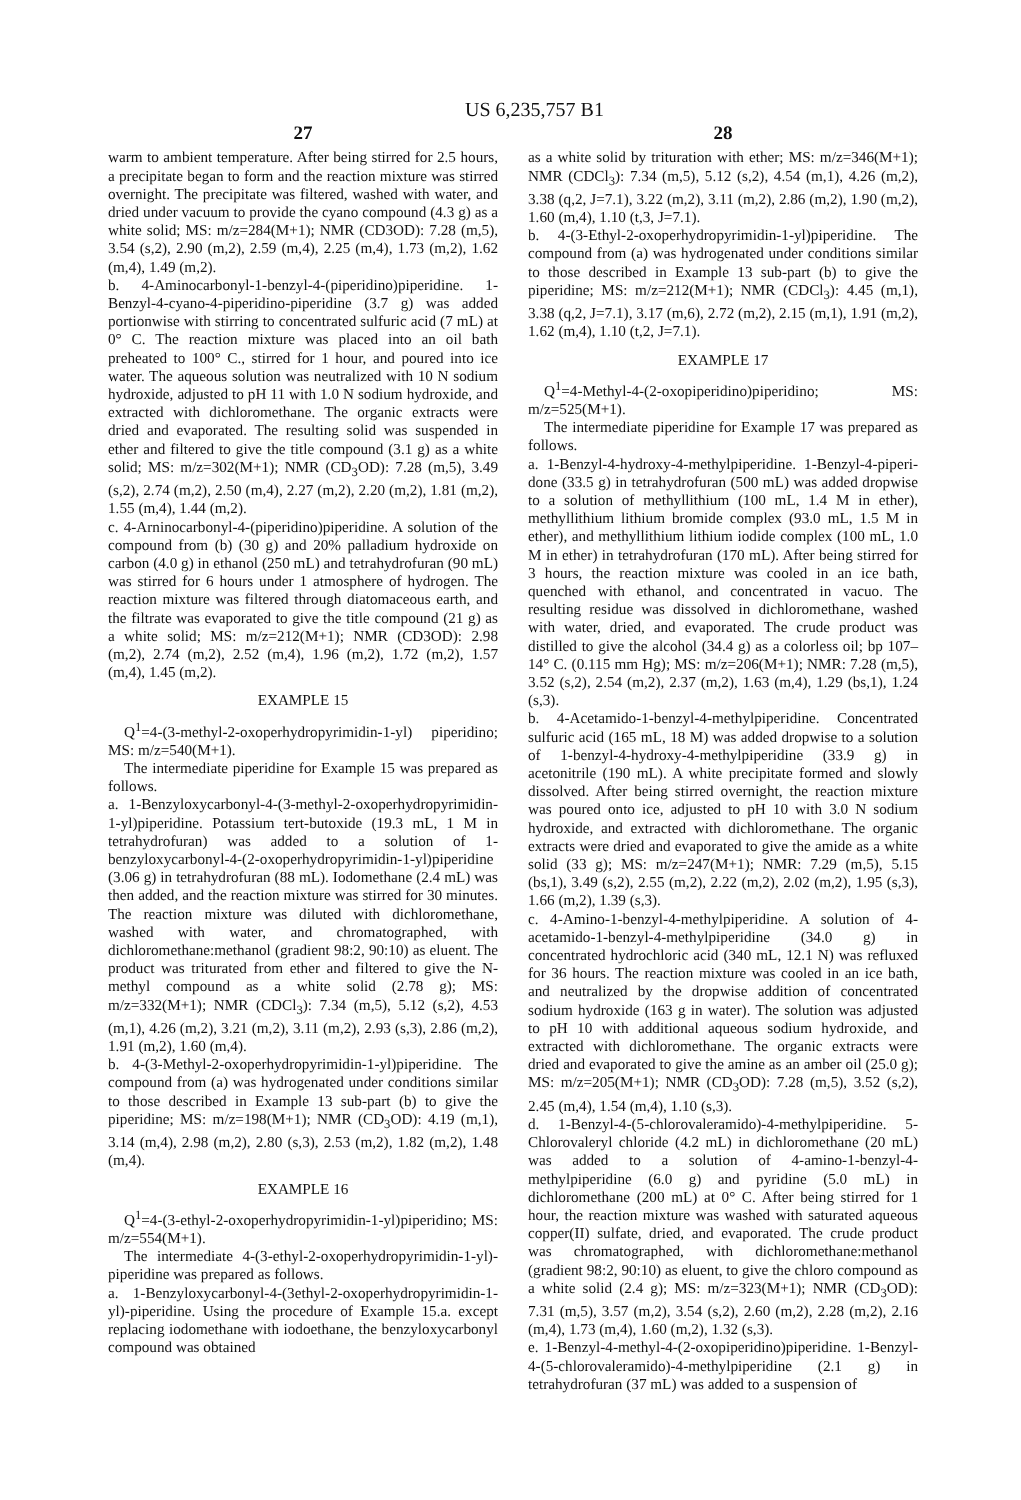US 6,235,757 B1
27
warm to ambient temperature. After being stirred for 2.5 hours, a precipitate began to form and the reaction mixture was stirred overnight. The precipitate was filtered, washed with water, and dried under vacuum to provide the cyano compound (4.3 g) as a white solid; MS: m/z=284(M+1); NMR (CD3OD): 7.28 (m,5), 3.54 (s,2), 2.90 (m,2), 2.59 (m,4), 2.25 (m,4), 1.73 (m,2), 1.62 (m,4), 1.49 (m,2).
b. 4-Aminocarbonyl-1-benzyl-4-(piperidino)piperidine. 1-Benzyl-4-cyano-4-piperidino-piperidine (3.7 g) was added portionwise with stirring to concentrated sulfuric acid (7 mL) at 0° C. The reaction mixture was placed into an oil bath preheated to 100° C., stirred for 1 hour, and poured into ice water. The aqueous solution was neutralized with 10 N sodium hydroxide, adjusted to pH 11 with 1.0 N sodium hydroxide, and extracted with dichloromethane. The organic extracts were dried and evaporated. The resulting solid was suspended in ether and filtered to give the title compound (3.1 g) as a white solid; MS: m/z=302(M+1); NMR (CD<sub>3</sub>OD): 7.28 (m,5), 3.49 (s,2), 2.74 (m,2), 2.50 (m,4), 2.27 (m,2), 2.20 (m,2), 1.81 (m,2), 1.55 (m,4), 1.44 (m,2).
c. 4-Arninocarbonyl-4-(piperidino)piperidine. A solution of the compound from (b) (30 g) and 20% palladium hydroxide on carbon (4.0 g) in ethanol (250 mL) and tetrahydrofuran (90 mL) was stirred for 6 hours under 1 atmosphere of hydrogen. The reaction mixture was filtered through diatomaceous earth, and the filtrate was evaporated to give the title compound (21 g) as a white solid; MS: m/z=212(M+1); NMR (CD3OD): 2.98 (m,2), 2.74 (m,2), 2.52 (m,4), 1.96 (m,2), 1.72 (m,2), 1.57 (m,4), 1.45 (m,2).
EXAMPLE 15
Q<sup>1</sup>=4-(3-methyl-2-oxoperhydropyrimidin-1-yl) piperidino; MS: m/z=540(M+1).
The intermediate piperidine for Example 15 was prepared as follows.
a. 1-Benzyloxycarbonyl-4-(3-methyl-2-oxoperhydropyrimidin-1-yl)piperidine. Potassium tert-butoxide (19.3 mL, 1 M in tetrahydrofuran) was added to a solution of 1-benzyloxycarbonyl-4-(2-oxoperhydropyrimidin-1-yl)piperidine (3.06 g) in tetrahydrofuran (88 mL). Iodomethane (2.4 mL) was then added, and the reaction mixture was stirred for 30 minutes. The reaction mixture was diluted with dichloromethane, washed with water, and chromatographed, with dichloromethane:methanol (gradient 98:2, 90:10) as eluent. The product was triturated from ether and filtered to give the N-methyl compound as a white solid (2.78 g); MS: m/z=332(M+1); NMR (CDCl<sub>3</sub>): 7.34 (m,5), 5.12 (s,2), 4.53 (m,1), 4.26 (m,2), 3.21 (m,2), 3.11 (m,2), 2.93 (s,3), 2.86 (m,2), 1.91 (m,2), 1.60 (m,4).
b. 4-(3-Methyl-2-oxoperhydropyrimidin-1-yl)piperidine. The compound from (a) was hydrogenated under conditions similar to those described in Example 13 sub-part (b) to give the piperidine; MS: m/z=198(M+1); NMR (CD<sub>3</sub>OD): 4.19 (m,1), 3.14 (m,4), 2.98 (m,2), 2.80 (s,3), 2.53 (m,2), 1.82 (m,2), 1.48 (m,4).
EXAMPLE 16
Q<sup>1</sup>=4-(3-ethyl-2-oxoperhydropyrimidin-1-yl)piperidino; MS: m/z=554(M+1).
The intermediate 4-(3-ethyl-2-oxoperhydropyrimidin-1-yl)-piperidine was prepared as follows.
a. 1-Benzyloxycarbonyl-4-(3ethyl-2-oxoperhydropyrimidin-1-yl)-piperidine. Using the procedure of Example 15.a. except replacing iodomethane with iodoethane, the benzyloxycarbonyl compound was obtained
28
as a white solid by trituration with ether; MS: m/z=346(M+1); NMR (CDCl<sub>3</sub>): 7.34 (m,5), 5.12 (s,2), 4.54 (m,1), 4.26 (m,2), 3.38 (q,2, J=7.1), 3.22 (m,2), 3.11 (m,2), 2.86 (m,2), 1.90 (m,2), 1.60 (m,4), 1.10 (t,3, J=7.1).
b. 4-(3-Ethyl-2-oxoperhydropyrimidin-1-yl)piperidine. The compound from (a) was hydrogenated under conditions similar to those described in Example 13 sub-part (b) to give the piperidine; MS: m/z=212(M+1); NMR (CDCl<sub>3</sub>): 4.45 (m,1), 3.38 (q,2, J=7.1), 3.17 (m,6), 2.72 (m,2), 2.15 (m,1), 1.91 (m,2), 1.62 (m,4), 1.10 (t,2, J=7.1).
EXAMPLE 17
Q<sup>1</sup>=4-Methyl-4-(2-oxopiperidino)piperidino; MS: m/z=525(M+1).
The intermediate piperidine for Example 17 was prepared as follows.
a. 1-Benzyl-4-hydroxy-4-methylpiperidine. 1-Benzyl-4-piperi-done (33.5 g) in tetrahydrofuran (500 mL) was added dropwise to a solution of methyllithium (100 mL, 1.4 M in ether), methyllithium lithium bromide complex (93.0 mL, 1.5 M in ether), and methyllithium lithium iodide complex (100 mL, 1.0 M in ether) in tetrahydrofuran (170 mL). After being stirred for 3 hours, the reaction mixture was cooled in an ice bath, quenched with ethanol, and concentrated in vacuo. The resulting residue was dissolved in dichloromethane, washed with water, dried, and evaporated. The crude product was distilled to give the alcohol (34.4 g) as a colorless oil; bp 107–14° C. (0.115 mm Hg); MS: m/z=206(M+1); NMR: 7.28 (m,5), 3.52 (s,2), 2.54 (m,2), 2.37 (m,2), 1.63 (m,4), 1.29 (bs,1), 1.24 (s,3).
b. 4-Acetamido-1-benzyl-4-methylpiperidine. Concentrated sulfuric acid (165 mL, 18 M) was added dropwise to a solution of 1-benzyl-4-hydroxy-4-methylpiperidine (33.9 g) in acetonitrile (190 mL). A white precipitate formed and slowly dissolved. After being stirred overnight, the reaction mixture was poured onto ice, adjusted to pH 10 with 3.0 N sodium hydroxide, and extracted with dichloromethane. The organic extracts were dried and evaporated to give the amide as a white solid (33 g); MS: m/z=247(M+1); NMR: 7.29 (m,5), 5.15 (bs,1), 3.49 (s,2), 2.55 (m,2), 2.22 (m,2), 2.02 (m,2), 1.95 (s,3), 1.66 (m,2), 1.39 (s,3).
c. 4-Amino-1-benzyl-4-methylpiperidine. A solution of 4-acetamido-1-benzyl-4-methylpiperidine (34.0 g) in concentrated hydrochloric acid (340 mL, 12.1 N) was refluxed for 36 hours. The reaction mixture was cooled in an ice bath, and neutralized by the dropwise addition of concentrated sodium hydroxide (163 g in water). The solution was adjusted to pH 10 with additional aqueous sodium hydroxide, and extracted with dichloromethane. The organic extracts were dried and evaporated to give the amine as an amber oil (25.0 g); MS: m/z=205(M+1); NMR (CD<sub>3</sub>OD): 7.28 (m,5), 3.52 (s,2), 2.45 (m,4), 1.54 (m,4), 1.10 (s,3).
d. 1-Benzyl-4-(5-chlorovaleramido)-4-methylpiperidine. 5-Chlorovaleryl chloride (4.2 mL) in dichloromethane (20 mL) was added to a solution of 4-amino-1-benzyl-4-methylpiperidine (6.0 g) and pyridine (5.0 mL) in dichloromethane (200 mL) at 0° C. After being stirred for 1 hour, the reaction mixture was washed with saturated aqueous copper(II) sulfate, dried, and evaporated. The crude product was chromatographed, with dichloromethane:methanol (gradient 98:2, 90:10) as eluent, to give the chloro compound as a white solid (2.4 g); MS: m/z=323(M+1); NMR (CD<sub>3</sub>OD): 7.31 (m,5), 3.57 (m,2), 3.54 (s,2), 2.60 (m,2), 2.28 (m,2), 2.16 (m,4), 1.73 (m,4), 1.60 (m,2), 1.32 (s,3).
e. 1-Benzyl-4-methyl-4-(2-oxopiperidino)piperidine. 1-Benzyl-4-(5-chlorovaleramido)-4-methylpiperidine (2.1 g) in tetrahydrofuran (37 mL) was added to a suspension of